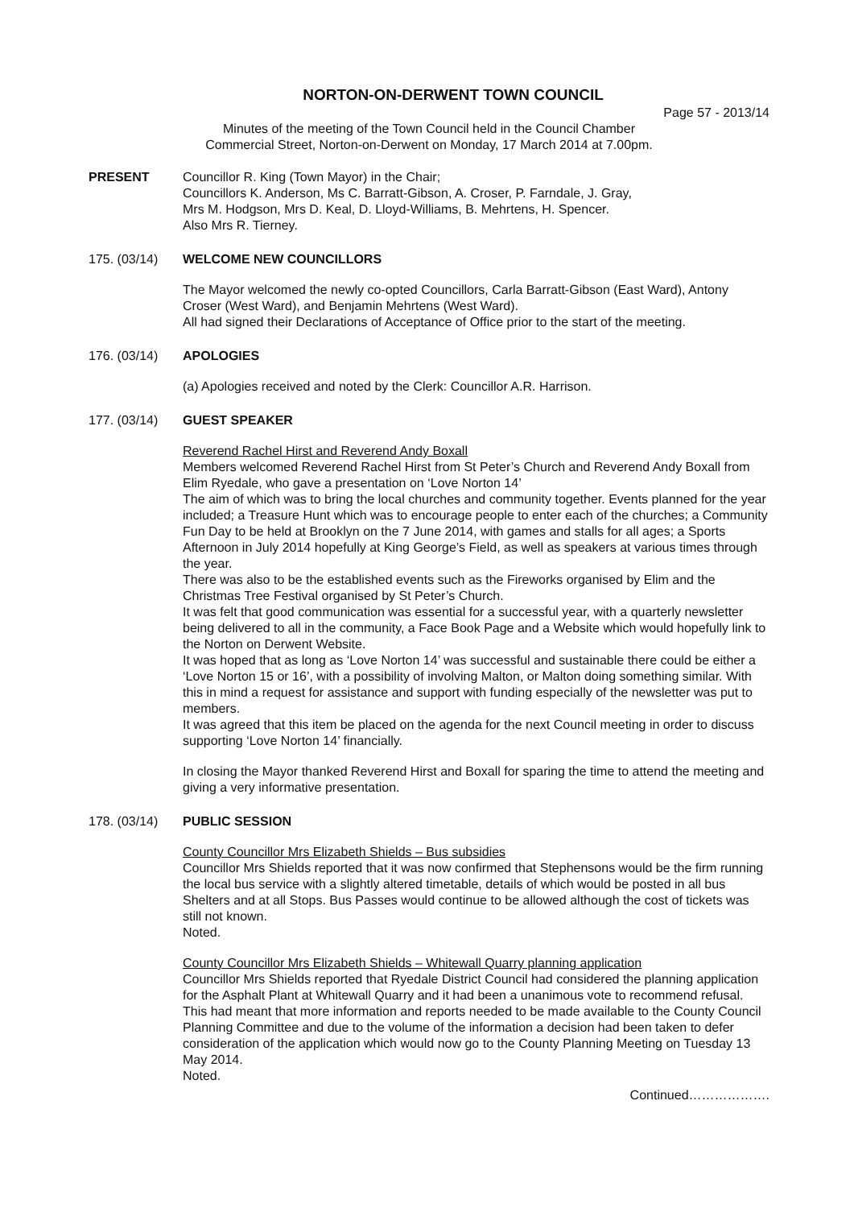NORTON-ON-DERWENT TOWN COUNCIL
Page 57 - 2013/14
Minutes of the meeting of the Town Council held in the Council Chamber
Commercial Street, Norton-on-Derwent on Monday, 17 March 2014 at 7.00pm.
PRESENT Councillor R. King (Town Mayor) in the Chair;
Councillors K. Anderson, Ms C. Barratt-Gibson, A. Croser, P. Farndale, J. Gray,
Mrs M. Hodgson, Mrs D. Keal, D. Lloyd-Williams, B. Mehrtens, H. Spencer.
Also Mrs R. Tierney.
175. (03/14) WELCOME NEW COUNCILLORS
The Mayor welcomed the newly co-opted Councillors, Carla Barratt-Gibson (East Ward), Antony Croser (West Ward), and Benjamin Mehrtens (West Ward).
All had signed their Declarations of Acceptance of Office prior to the start of the meeting.
176. (03/14) APOLOGIES
(a) Apologies received and noted by the Clerk: Councillor A.R. Harrison.
177. (03/14) GUEST SPEAKER
Reverend Rachel Hirst and Reverend Andy Boxall
Members welcomed Reverend Rachel Hirst from St Peter’s Church and Reverend Andy Boxall from Elim Ryedale, who gave a presentation on ‘Love Norton 14’
The aim of which was to bring the local churches and community together. Events planned for the year included; a Treasure Hunt which was to encourage people to enter each of the churches; a Community Fun Day to be held at Brooklyn on the 7 June 2014, with games and stalls for all ages; a Sports Afternoon in July 2014 hopefully at King George’s Field, as well as speakers at various times through the year.
There was also to be the established events such as the Fireworks organised by Elim and the Christmas Tree Festival organised by St Peter’s Church.
It was felt that good communication was essential for a successful year, with a quarterly newsletter being delivered to all in the community, a Face Book Page and a Website which would hopefully link to the Norton on Derwent Website.
It was hoped that as long as ‘Love Norton 14’ was successful and sustainable there could be either a ‘Love Norton 15 or 16’, with a possibility of involving Malton, or Malton doing something similar. With this in mind a request for assistance and support with funding especially of the newsletter was put to members.
It was agreed that this item be placed on the agenda for the next Council meeting in order to discuss supporting ‘Love Norton 14’ financially.
In closing the Mayor thanked Reverend Hirst and Boxall for sparing the time to attend the meeting and giving a very informative presentation.
178. (03/14) PUBLIC SESSION
County Councillor Mrs Elizabeth Shields – Bus subsidies
Councillor Mrs Shields reported that it was now confirmed that Stephensons would be the firm running the local bus service with a slightly altered timetable, details of which would be posted in all bus Shelters and at all Stops. Bus Passes would continue to be allowed although the cost of tickets was still not known.
Noted.
County Councillor Mrs Elizabeth Shields – Whitewall Quarry planning application
Councillor Mrs Shields reported that Ryedale District Council had considered the planning application for the Asphalt Plant at Whitewall Quarry and it had been a unanimous vote to recommend refusal. This had meant that more information and reports needed to be made available to the County Council Planning Committee and due to the volume of the information a decision had been taken to defer consideration of the application which would now go to the County Planning Meeting on Tuesday 13 May 2014.
Noted.
Continued……………….